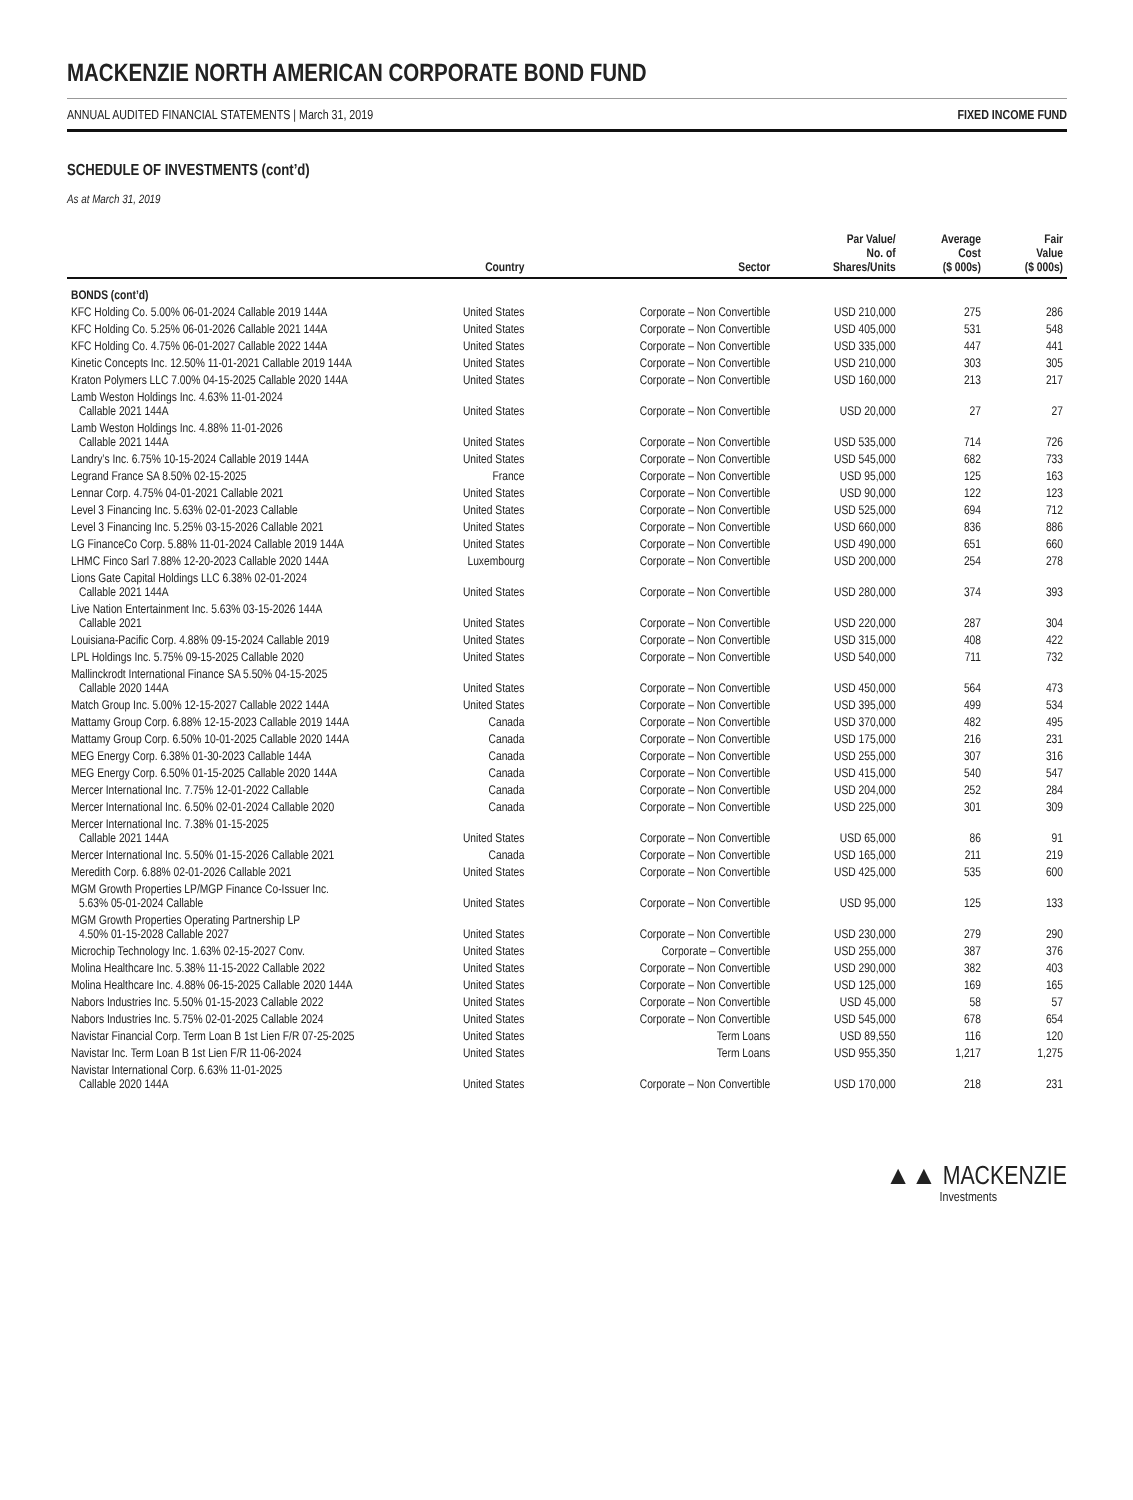MACKENZIE NORTH AMERICAN CORPORATE BOND FUND
ANNUAL AUDITED FINANCIAL STATEMENTS | March 31, 2019 FIXED INCOME FUND
SCHEDULE OF INVESTMENTS (cont’d)
As at March 31, 2019
| | Country | Sector | Par Value/ No. of Shares/Units | Average Cost ($ 000s) | Fair Value ($ 000s) |
| --- | --- | --- | --- | --- | --- |
| BONDS (cont’d) | | | | | |
| KFC Holding Co. 5.00% 06-01-2024 Callable 2019 144A | United States | Corporate – Non Convertible | USD 210,000 | 275 | 286 |
| KFC Holding Co. 5.25% 06-01-2026 Callable 2021 144A | United States | Corporate – Non Convertible | USD 405,000 | 531 | 548 |
| KFC Holding Co. 4.75% 06-01-2027 Callable 2022 144A | United States | Corporate – Non Convertible | USD 335,000 | 447 | 441 |
| Kinetic Concepts Inc. 12.50% 11-01-2021 Callable 2019 144A | United States | Corporate – Non Convertible | USD 210,000 | 303 | 305 |
| Kraton Polymers LLC 7.00% 04-15-2025 Callable 2020 144A | United States | Corporate – Non Convertible | USD 160,000 | 213 | 217 |
| Lamb Weston Holdings Inc. 4.63% 11-01-2024 Callable 2021 144A | United States | Corporate – Non Convertible | USD 20,000 | 27 | 27 |
| Lamb Weston Holdings Inc. 4.88% 11-01-2026 Callable 2021 144A | United States | Corporate – Non Convertible | USD 535,000 | 714 | 726 |
| Landry’s Inc. 6.75% 10-15-2024 Callable 2019 144A | United States | Corporate – Non Convertible | USD 545,000 | 682 | 733 |
| Legrand France SA 8.50% 02-15-2025 | France | Corporate – Non Convertible | USD 95,000 | 125 | 163 |
| Lennar Corp. 4.75% 04-01-2021 Callable 2021 | United States | Corporate – Non Convertible | USD 90,000 | 122 | 123 |
| Level 3 Financing Inc. 5.63% 02-01-2023 Callable | United States | Corporate – Non Convertible | USD 525,000 | 694 | 712 |
| Level 3 Financing Inc. 5.25% 03-15-2026 Callable 2021 | United States | Corporate – Non Convertible | USD 660,000 | 836 | 886 |
| LG FinanceCo Corp. 5.88% 11-01-2024 Callable 2019 144A | United States | Corporate – Non Convertible | USD 490,000 | 651 | 660 |
| LHMC Finco Sarl 7.88% 12-20-2023 Callable 2020 144A | Luxembourg | Corporate – Non Convertible | USD 200,000 | 254 | 278 |
| Lions Gate Capital Holdings LLC 6.38% 02-01-2024 Callable 2021 144A | United States | Corporate – Non Convertible | USD 280,000 | 374 | 393 |
| Live Nation Entertainment Inc. 5.63% 03-15-2026 144A Callable 2021 | United States | Corporate – Non Convertible | USD 220,000 | 287 | 304 |
| Louisiana-Pacific Corp. 4.88% 09-15-2024 Callable 2019 | United States | Corporate – Non Convertible | USD 315,000 | 408 | 422 |
| LPL Holdings Inc. 5.75% 09-15-2025 Callable 2020 | United States | Corporate – Non Convertible | USD 540,000 | 711 | 732 |
| Mallinckrodt International Finance SA 5.50% 04-15-2025 Callable 2020 144A | United States | Corporate – Non Convertible | USD 450,000 | 564 | 473 |
| Match Group Inc. 5.00% 12-15-2027 Callable 2022 144A | United States | Corporate – Non Convertible | USD 395,000 | 499 | 534 |
| Mattamy Group Corp. 6.88% 12-15-2023 Callable 2019 144A | Canada | Corporate – Non Convertible | USD 370,000 | 482 | 495 |
| Mattamy Group Corp. 6.50% 10-01-2025 Callable 2020 144A | Canada | Corporate – Non Convertible | USD 175,000 | 216 | 231 |
| MEG Energy Corp. 6.38% 01-30-2023 Callable 144A | Canada | Corporate – Non Convertible | USD 255,000 | 307 | 316 |
| MEG Energy Corp. 6.50% 01-15-2025 Callable 2020 144A | Canada | Corporate – Non Convertible | USD 415,000 | 540 | 547 |
| Mercer International Inc. 7.75% 12-01-2022 Callable | Canada | Corporate – Non Convertible | USD 204,000 | 252 | 284 |
| Mercer International Inc. 6.50% 02-01-2024 Callable 2020 | Canada | Corporate – Non Convertible | USD 225,000 | 301 | 309 |
| Mercer International Inc. 7.38% 01-15-2025 Callable 2021 144A | United States | Corporate – Non Convertible | USD 65,000 | 86 | 91 |
| Mercer International Inc. 5.50% 01-15-2026 Callable 2021 | Canada | Corporate – Non Convertible | USD 165,000 | 211 | 219 |
| Meredith Corp. 6.88% 02-01-2026 Callable 2021 | United States | Corporate – Non Convertible | USD 425,000 | 535 | 600 |
| MGM Growth Properties LP/MGP Finance Co-Issuer Inc. 5.63% 05-01-2024 Callable | United States | Corporate – Non Convertible | USD 95,000 | 125 | 133 |
| MGM Growth Properties Operating Partnership LP 4.50% 01-15-2028 Callable 2027 | United States | Corporate – Non Convertible | USD 230,000 | 279 | 290 |
| Microchip Technology Inc. 1.63% 02-15-2027 Conv. | United States | Corporate – Convertible | USD 255,000 | 387 | 376 |
| Molina Healthcare Inc. 5.38% 11-15-2022 Callable 2022 | United States | Corporate – Non Convertible | USD 290,000 | 382 | 403 |
| Molina Healthcare Inc. 4.88% 06-15-2025 Callable 2020 144A | United States | Corporate – Non Convertible | USD 125,000 | 169 | 165 |
| Nabors Industries Inc. 5.50% 01-15-2023 Callable 2022 | United States | Corporate – Non Convertible | USD 45,000 | 58 | 57 |
| Nabors Industries Inc. 5.75% 02-01-2025 Callable 2024 | United States | Corporate – Non Convertible | USD 545,000 | 678 | 654 |
| Navistar Financial Corp. Term Loan B 1st Lien F/R 07-25-2025 | United States | Term Loans | USD 89,550 | 116 | 120 |
| Navistar Inc. Term Loan B 1st Lien F/R 11-06-2024 | United States | Term Loans | USD 955,350 | 1,217 | 1,275 |
| Navistar International Corp. 6.63% 11-01-2025 Callable 2020 144A | United States | Corporate – Non Convertible | USD 170,000 | 218 | 231 |
▲▲ MACKENZIE
Investments